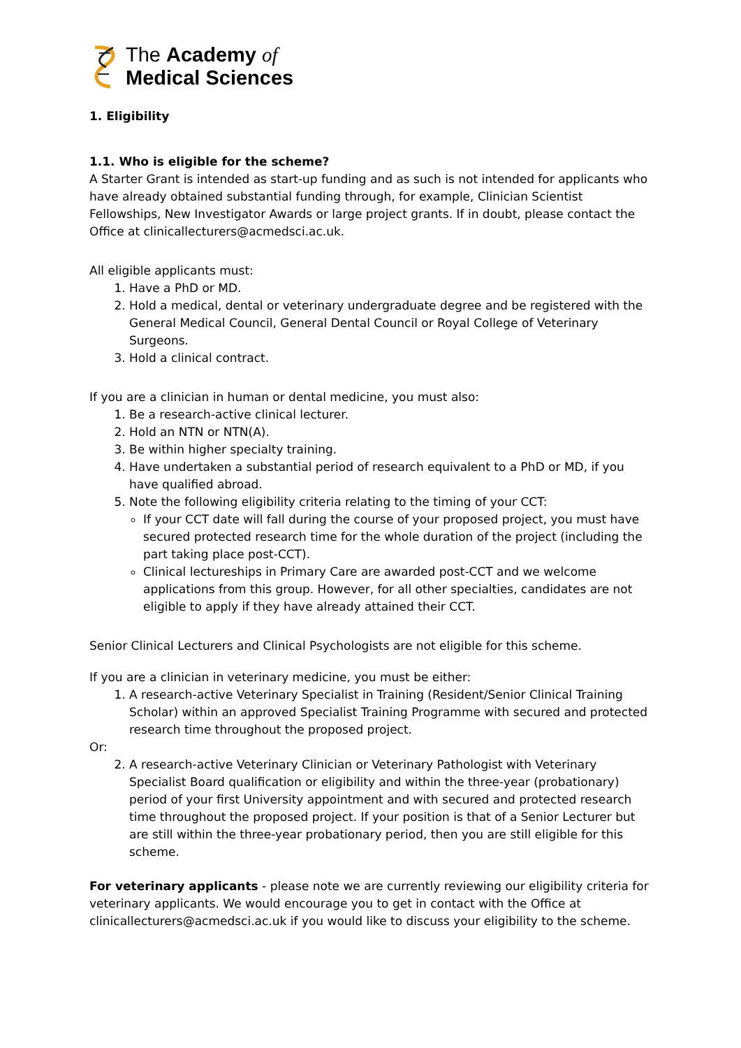The Academy of
Medical Sciences
1. Eligibility
1.1. Who is eligible for the scheme?
A Starter Grant is intended as start-up funding and as such is not intended for applicants who have already obtained substantial funding through, for example, Clinician Scientist Fellowships, New Investigator Awards or large project grants. If in doubt, please contact the Office at clinicallecturers@acmedsci.ac.uk.
All eligible applicants must:
1. Have a PhD or MD.
2. Hold a medical, dental or veterinary undergraduate degree and be registered with the General Medical Council, General Dental Council or Royal College of Veterinary Surgeons.
3. Hold a clinical contract.
If you are a clinician in human or dental medicine, you must also:
1. Be a research-active clinical lecturer.
2. Hold an NTN or NTN(A).
3. Be within higher specialty training.
4. Have undertaken a substantial period of research equivalent to a PhD or MD, if you have qualified abroad.
5. Note the following eligibility criteria relating to the timing of your CCT:
If your CCT date will fall during the course of your proposed project, you must have secured protected research time for the whole duration of the project (including the part taking place post-CCT).
Clinical lectureships in Primary Care are awarded post-CCT and we welcome applications from this group. However, for all other specialties, candidates are not eligible to apply if they have already attained their CCT.
Senior Clinical Lecturers and Clinical Psychologists are not eligible for this scheme.
If you are a clinician in veterinary medicine, you must be either:
1. A research-active Veterinary Specialist in Training (Resident/Senior Clinical Training Scholar) within an approved Specialist Training Programme with secured and protected research time throughout the proposed project.
Or:
2. A research-active Veterinary Clinician or Veterinary Pathologist with Veterinary Specialist Board qualification or eligibility and within the three-year (probationary) period of your first University appointment and with secured and protected research time throughout the proposed project. If your position is that of a Senior Lecturer but are still within the three-year probationary period, then you are still eligible for this scheme.
For veterinary applicants - please note we are currently reviewing our eligibility criteria for veterinary applicants. We would encourage you to get in contact with the Office at clinicallecturers@acmedsci.ac.uk if you would like to discuss your eligibility to the scheme.